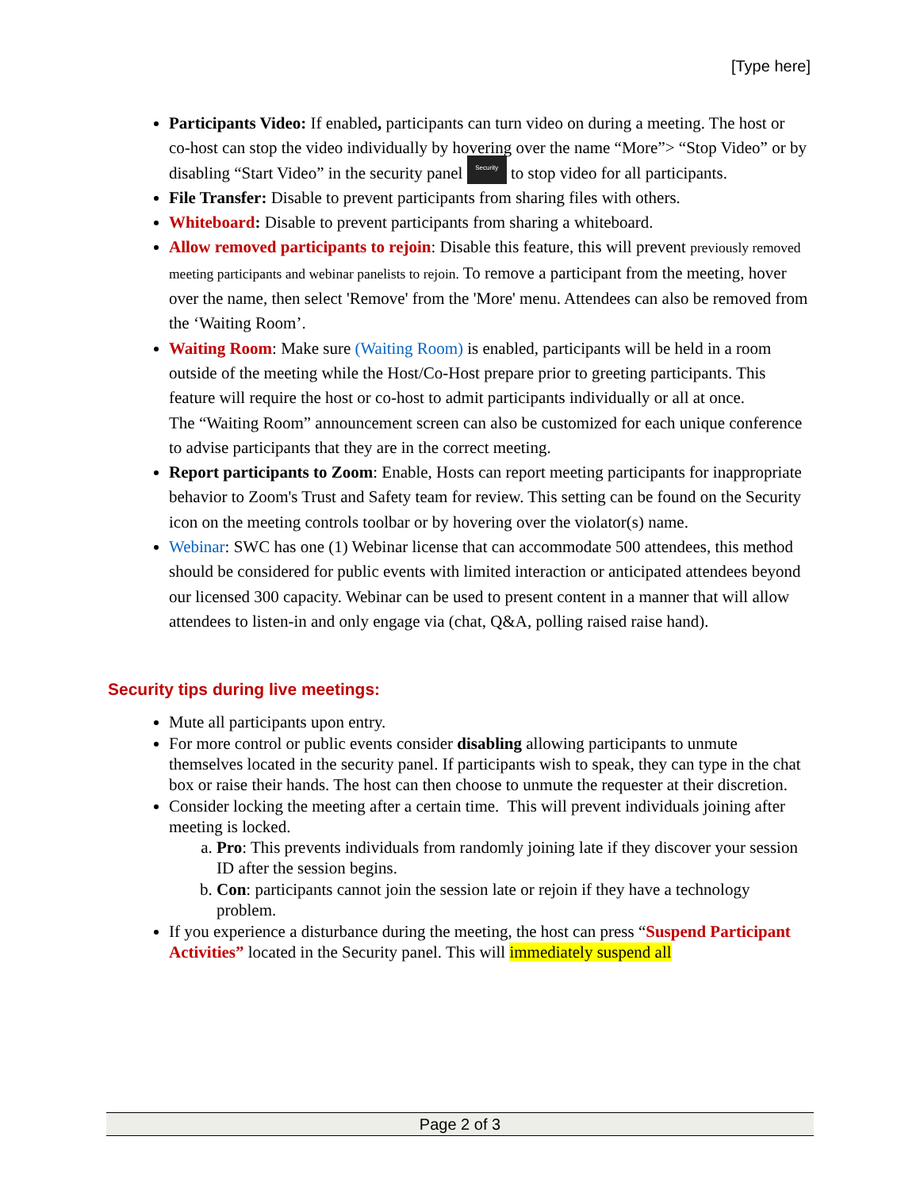[Type here]
Participants Video: If enabled, participants can turn video on during a meeting. The host or co-host can stop the video individually by hovering over the name “More”> “Stop Video” or by disabling “Start Video” in the security panel Security to stop video for all participants.
File Transfer: Disable to prevent participants from sharing files with others.
Whiteboard: Disable to prevent participants from sharing a whiteboard.
Allow removed participants to rejoin: Disable this feature, this will prevent previously removed meeting participants and webinar panelists to rejoin. To remove a participant from the meeting, hover over the name, then select 'Remove' from the 'More' menu. Attendees can also be removed from the ‘Waiting Room’.
Waiting Room: Make sure (Waiting Room) is enabled, participants will be held in a room outside of the meeting while the Host/Co-Host prepare prior to greeting participants. This feature will require the host or co-host to admit participants individually or all at once.
The “Waiting Room” announcement screen can also be customized for each unique conference to advise participants that they are in the correct meeting.
Report participants to Zoom: Enable, Hosts can report meeting participants for inappropriate behavior to Zoom's Trust and Safety team for review. This setting can be found on the Security icon on the meeting controls toolbar or by hovering over the violator(s) name.
Webinar: SWC has one (1) Webinar license that can accommodate 500 attendees, this method should be considered for public events with limited interaction or anticipated attendees beyond our licensed 300 capacity. Webinar can be used to present content in a manner that will allow attendees to listen-in and only engage via (chat, Q&A, polling raised raise hand).
Security tips during live meetings:
Mute all participants upon entry.
For more control or public events consider disabling allowing participants to unmute themselves located in the security panel. If participants wish to speak, they can type in the chat box or raise their hands. The host can then choose to unmute the requester at their discretion.
Consider locking the meeting after a certain time. This will prevent individuals joining after meeting is locked.
a. Pro: This prevents individuals from randomly joining late if they discover your session ID after the session begins.
b. Con: participants cannot join the session late or rejoin if they have a technology problem.
If you experience a disturbance during the meeting, the host can press “Suspend Participant Activities” located in the Security panel. This will immediately suspend all
Page 2 of 3